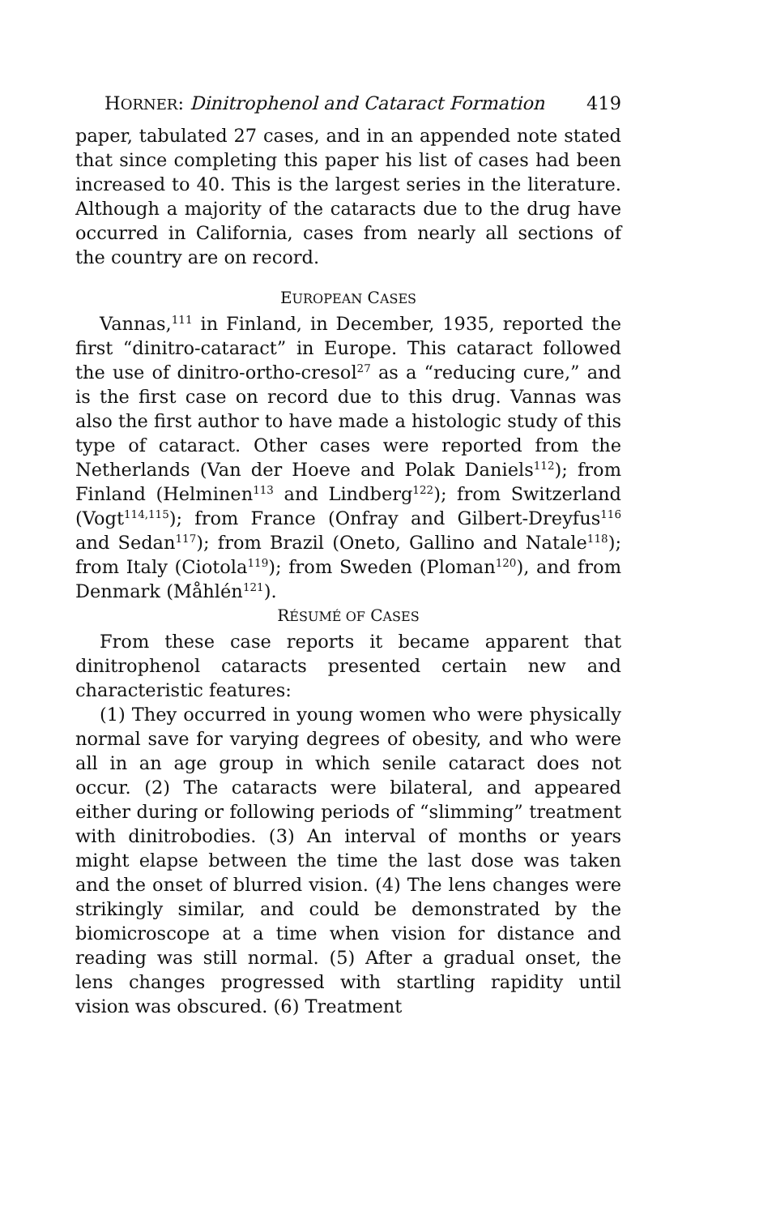HORNER: Dinitrophenol and Cataract Formation 419
paper, tabulated 27 cases, and in an appended note stated that since completing this paper his list of cases had been increased to 40. This is the largest series in the literature. Although a majority of the cataracts due to the drug have occurred in California, cases from nearly all sections of the country are on record.
EUROPEAN CASES
Vannas,<sup>111</sup> in Finland, in December, 1935, reported the first “dinitro-cataract” in Europe. This cataract followed the use of dinitro-ortho-cresol<sup>27</sup> as a “reducing cure,” and is the first case on record due to this drug. Vannas was also the first author to have made a histologic study of this type of cataract. Other cases were reported from the Netherlands (Van der Hoeve and Polak Daniels<sup>112</sup>); from Finland (Helminen<sup>113</sup> and Lindberg<sup>122</sup>); from Switzerland (Vogt<sup>114,115</sup>); from France (Onfray and Gilbert-Dreyfus<sup>116</sup> and Sedan<sup>117</sup>); from Brazil (Oneto, Gallino and Natale<sup>118</sup>); from Italy (Ciotola<sup>119</sup>); from Sweden (Ploman<sup>120</sup>), and from Denmark (Måhlén<sup>121</sup>).
RÉSUMÉ OF CASES
From these case reports it became apparent that dinitrophenol cataracts presented certain new and characteristic features:
(1) They occurred in young women who were physically normal save for varying degrees of obesity, and who were all in an age group in which senile cataract does not occur. (2) The cataracts were bilateral, and appeared either during or following periods of “slimming” treatment with dinitrobodies. (3) An interval of months or years might elapse between the time the last dose was taken and the onset of blurred vision. (4) The lens changes were strikingly similar, and could be demonstrated by the biomicroscope at a time when vision for distance and reading was still normal. (5) After a gradual onset, the lens changes progressed with startling rapidity until vision was obscured. (6) Treatment